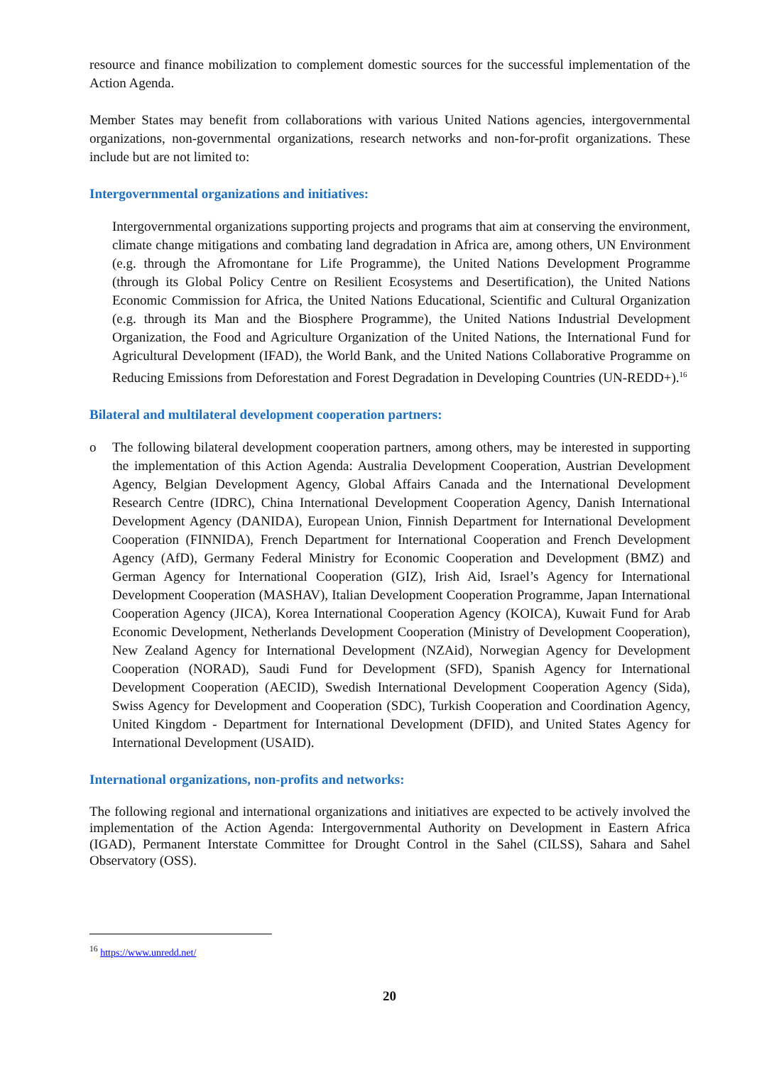resource and finance mobilization to complement domestic sources for the successful implementation of the Action Agenda.
Member States may benefit from collaborations with various United Nations agencies, intergovernmental organizations, non-governmental organizations, research networks and non-for-profit organizations. These include but are not limited to:
Intergovernmental organizations and initiatives:
Intergovernmental organizations supporting projects and programs that aim at conserving the environment, climate change mitigations and combating land degradation in Africa are, among others, UN Environment (e.g. through the Afromontane for Life Programme), the United Nations Development Programme (through its Global Policy Centre on Resilient Ecosystems and Desertification), the United Nations Economic Commission for Africa, the United Nations Educational, Scientific and Cultural Organization (e.g. through its Man and the Biosphere Programme), the United Nations Industrial Development Organization, the Food and Agriculture Organization of the United Nations, the International Fund for Agricultural Development (IFAD), the World Bank, and the United Nations Collaborative Programme on Reducing Emissions from Deforestation and Forest Degradation in Developing Countries (UN-REDD+).<sup>16</sup>
Bilateral and multilateral development cooperation partners:
o The following bilateral development cooperation partners, among others, may be interested in supporting the implementation of this Action Agenda: Australia Development Cooperation, Austrian Development Agency, Belgian Development Agency, Global Affairs Canada and the International Development Research Centre (IDRC), China International Development Cooperation Agency, Danish International Development Agency (DANIDA), European Union, Finnish Department for International Development Cooperation (FINNIDA), French Department for International Cooperation and French Development Agency (AfD), Germany Federal Ministry for Economic Cooperation and Development (BMZ) and German Agency for International Cooperation (GIZ), Irish Aid, Israel’s Agency for International Development Cooperation (MASHAV), Italian Development Cooperation Programme, Japan International Cooperation Agency (JICA), Korea International Cooperation Agency (KOICA), Kuwait Fund for Arab Economic Development, Netherlands Development Cooperation (Ministry of Development Cooperation), New Zealand Agency for International Development (NZAid), Norwegian Agency for Development Cooperation (NORAD), Saudi Fund for Development (SFD), Spanish Agency for International Development Cooperation (AECID), Swedish International Development Cooperation Agency (Sida), Swiss Agency for Development and Cooperation (SDC), Turkish Cooperation and Coordination Agency, United Kingdom - Department for International Development (DFID), and United States Agency for International Development (USAID).
International organizations, non-profits and networks:
The following regional and international organizations and initiatives are expected to be actively involved the implementation of the Action Agenda: Intergovernmental Authority on Development in Eastern Africa (IGAD), Permanent Interstate Committee for Drought Control in the Sahel (CILSS), Sahara and Sahel Observatory (OSS).
<sup>16</sup> https://www.unredd.net/
20